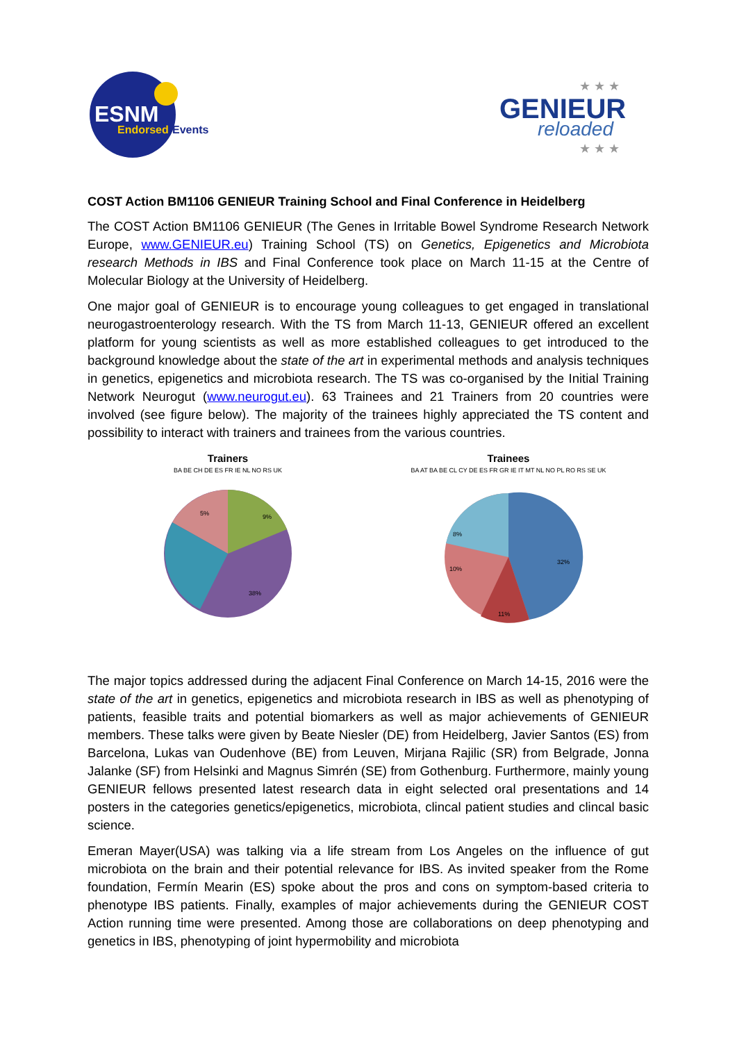ESNM
Endorsed
Events
GENIEUR
reloaded
★ ★ ★
★ ★ ★
COST Action BM1106 GENIEUR Training School and Final Conference in Heidelberg
The COST Action BM1106 GENIEUR (The Genes in Irritable Bowel Syndrome Research Network Europe, www.GENIEUR.eu) Training School (TS) on Genetics, Epigenetics and Microbiota research Methods in IBS and Final Conference took place on March 11-15 at the Centre of Molecular Biology at the University of Heidelberg.
One major goal of GENIEUR is to encourage young colleagues to get engaged in translational neurogastroenterology research. With the TS from March 11-13, GENIEUR offered an excellent platform for young scientists as well as more established colleagues to get introduced to the background knowledge about the state of the art in experimental methods and analysis techniques in genetics, epigenetics and microbiota research. The TS was co-organised by the Initial Training Network Neurogut (www.neurogut.eu). 63 Trainees and 21 Trainers from 20 countries were involved (see figure below). The majority of the trainees highly appreciated the TS content and possibility to interact with trainers and trainees from the various countries.
Trainers
BA BE CH DE ES FR IE NL NO RS UK
38%
5%
9%
Trainees
BA AT BA BE CL CY DE ES FR GR IE IT MT NL NO PL RO RS SE UK
32%
11%
10%
8%
The major topics addressed during the adjacent Final Conference on March 14-15, 2016 were the state of the art in genetics, epigenetics and microbiota research in IBS as well as phenotyping of patients, feasible traits and potential biomarkers as well as major achievements of GENIEUR members. These talks were given by Beate Niesler (DE) from Heidelberg, Javier Santos (ES) from Barcelona, Lukas van Oudenhove (BE) from Leuven, Mirjana Rajilic (SR) from Belgrade, Jonna Jalanke (SF) from Helsinki and Magnus Simrén (SE) from Gothenburg. Furthermore, mainly young GENIEUR fellows presented latest research data in eight selected oral presentations and 14 posters in the categories genetics/epigenetics, microbiota, clincal patient studies and clincal basic science.
Emeran Mayer(USA) was talking via a life stream from Los Angeles on the influence of gut microbiota on the brain and their potential relevance for IBS. As invited speaker from the Rome foundation, Fermín Mearin (ES) spoke about the pros and cons on symptom-based criteria to phenotype IBS patients. Finally, examples of major achievements during the GENIEUR COST Action running time were presented. Among those are collaborations on deep phenotyping and genetics in IBS, phenotyping of joint hypermobility and microbiota